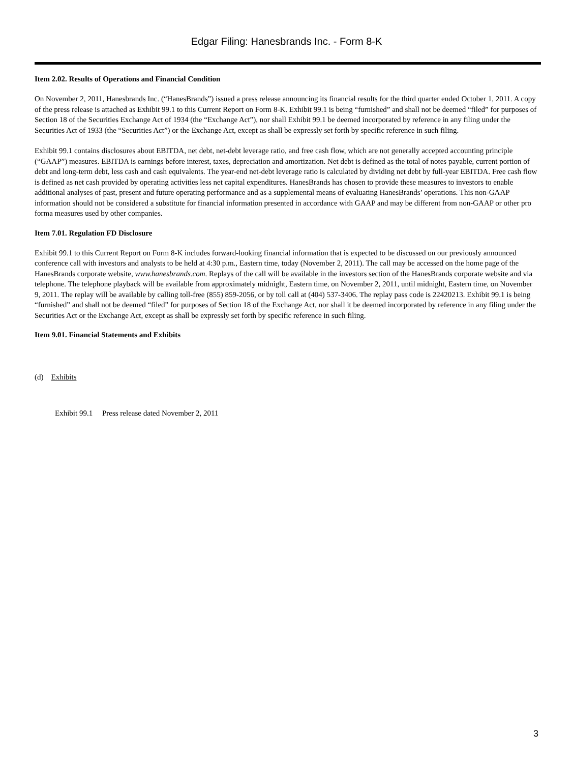Edgar Filing: Hanesbrands Inc. - Form 8-K
Item 2.02. Results of Operations and Financial Condition
On November 2, 2011, Hanesbrands Inc. (“HanesBrands”) issued a press release announcing its financial results for the third quarter ended October 1, 2011. A copy of the press release is attached as Exhibit 99.1 to this Current Report on Form 8-K. Exhibit 99.1 is being “furnished” and shall not be deemed “filed” for purposes of Section 18 of the Securities Exchange Act of 1934 (the “Exchange Act”), nor shall Exhibit 99.1 be deemed incorporated by reference in any filing under the Securities Act of 1933 (the “Securities Act”) or the Exchange Act, except as shall be expressly set forth by specific reference in such filing.
Exhibit 99.1 contains disclosures about EBITDA, net debt, net-debt leverage ratio, and free cash flow, which are not generally accepted accounting principle (“GAAP”) measures. EBITDA is earnings before interest, taxes, depreciation and amortization. Net debt is defined as the total of notes payable, current portion of debt and long-term debt, less cash and cash equivalents. The year-end net-debt leverage ratio is calculated by dividing net debt by full-year EBITDA. Free cash flow is defined as net cash provided by operating activities less net capital expenditures. HanesBrands has chosen to provide these measures to investors to enable additional analyses of past, present and future operating performance and as a supplemental means of evaluating HanesBrands’ operations. This non-GAAP information should not be considered a substitute for financial information presented in accordance with GAAP and may be different from non-GAAP or other pro forma measures used by other companies.
Item 7.01. Regulation FD Disclosure
Exhibit 99.1 to this Current Report on Form 8-K includes forward-looking financial information that is expected to be discussed on our previously announced conference call with investors and analysts to be held at 4:30 p.m., Eastern time, today (November 2, 2011). The call may be accessed on the home page of the HanesBrands corporate website, www.hanesbrands.com. Replays of the call will be available in the investors section of the HanesBrands corporate website and via telephone. The telephone playback will be available from approximately midnight, Eastern time, on November 2, 2011, until midnight, Eastern time, on November 9, 2011. The replay will be available by calling toll-free (855) 859-2056, or by toll call at (404) 537-3406. The replay pass code is 22420213. Exhibit 99.1 is being “furnished” and shall not be deemed “filed” for purposes of Section 18 of the Exchange Act, nor shall it be deemed incorporated by reference in any filing under the Securities Act or the Exchange Act, except as shall be expressly set forth by specific reference in such filing.
Item 9.01. Financial Statements and Exhibits
(d) Exhibits
Exhibit 99.1 Press release dated November 2, 2011
3